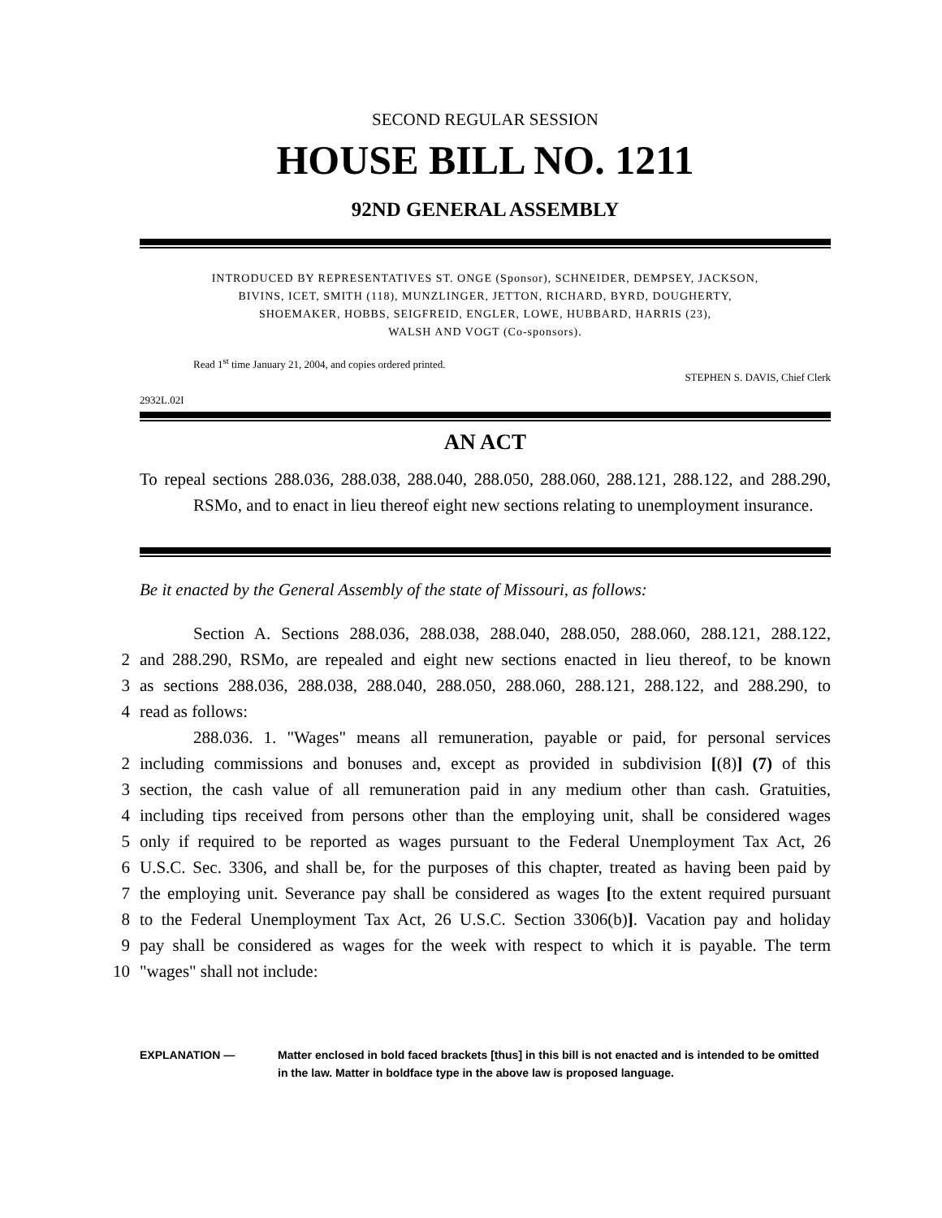SECOND REGULAR SESSION
HOUSE BILL NO. 1211
92ND GENERAL ASSEMBLY
INTRODUCED BY REPRESENTATIVES ST. ONGE (Sponsor), SCHNEIDER, DEMPSEY, JACKSON,
BIVINS, ICET, SMITH (118), MUNZLINGER, JETTON, RICHARD, BYRD, DOUGHERTY,
SHOEMAKER, HOBBS, SEIGFREID, ENGLER, LOWE, HUBBARD, HARRIS (23),
WALSH AND VOGT (Co-sponsors).
Read 1<sup>st</sup> time January 21, 2004, and copies ordered printed.
STEPHEN S. DAVIS, Chief Clerk
2932L.02I
AN ACT
To repeal sections 288.036, 288.038, 288.040, 288.050, 288.060, 288.121, 288.122, and 288.290, RSMo, and to enact in lieu thereof eight new sections relating to unemployment insurance.
Be it enacted by the General Assembly of the state of Missouri, as follows:
Section A. Sections 288.036, 288.038, 288.040, 288.050, 288.060, 288.121, 288.122,
2
and 288.290, RSMo, are repealed and eight new sections enacted in lieu thereof, to be known
3
as sections 288.036, 288.038, 288.040, 288.050, 288.060, 288.121, 288.122, and 288.290, to
4
read as follows:
288.036. 1. "Wages" means all remuneration, payable or paid, for personal services
2
including commissions and bonuses and, except as provided in subdivision [(8)] (7) of this
3
section, the cash value of all remuneration paid in any medium other than cash. Gratuities,
4
including tips received from persons other than the employing unit, shall be considered wages
5
only if required to be reported as wages pursuant to the Federal Unemployment Tax Act, 26
6
U.S.C. Sec. 3306, and shall be, for the purposes of this chapter, treated as having been paid by
7
the employing unit. Severance pay shall be considered as wages [to the extent required pursuant
8
to the Federal Unemployment Tax Act, 26 U.S.C. Section 3306(b)]. Vacation pay and holiday
9
pay shall be considered as wages for the week with respect to which it is payable. The term
10
"wages" shall not include:
EXPLANATION — Matter enclosed in bold faced brackets [thus] in this bill is not enacted and is intended to be omitted in the law. Matter in boldface type in the above law is proposed language.